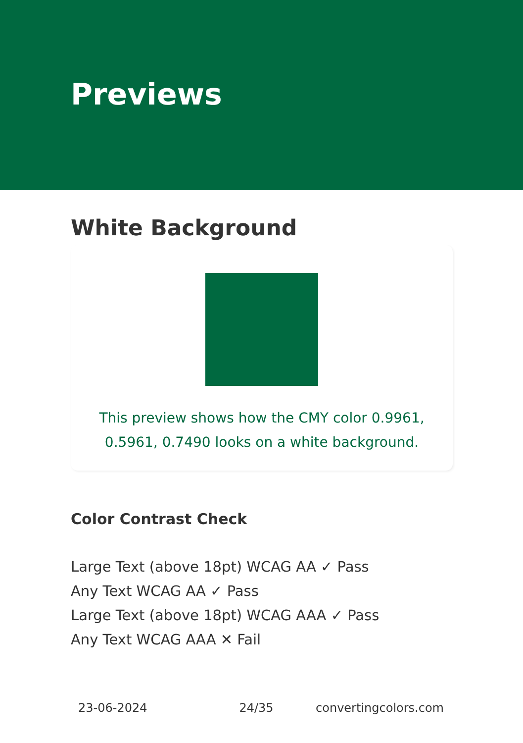Previews
White Background
This preview shows how the CMY color 0.9961, 0.5961, 0.7490 looks on a white background.
Color Contrast Check
Large Text (above 18pt) WCAG AA ✓ Pass
Any Text WCAG AA ✓ Pass
Large Text (above 18pt) WCAG AAA ✓ Pass
Any Text WCAG AAA ✕ Fail
23-06-2024 24/35 convertingcolors.com